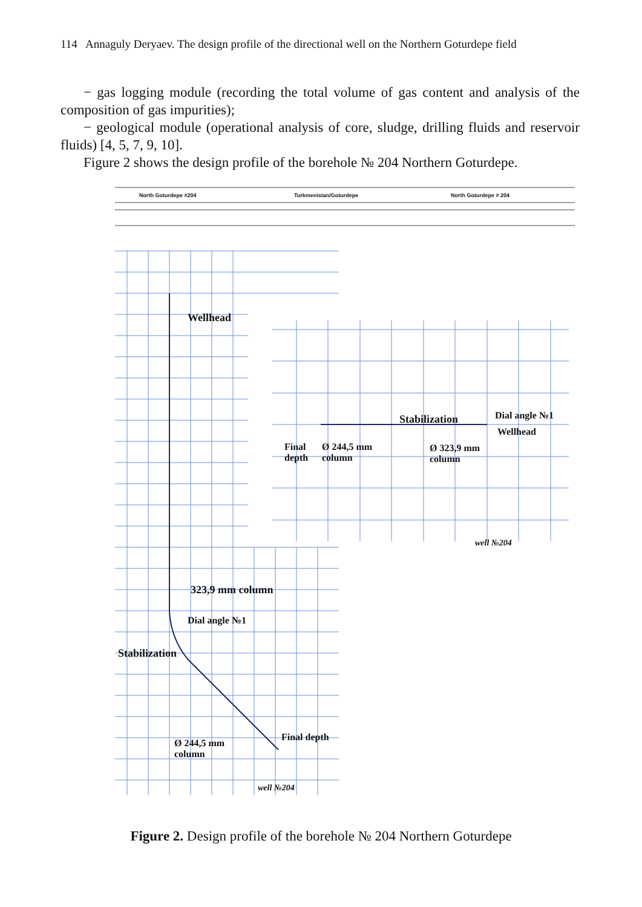114 Annaguly Deryaev. The design profile of the directional well on the Northern Goturdepe field
− gas logging module (recording the total volume of gas content and analysis of the composition of gas impurities);
− geological module (operational analysis of core, sludge, drilling fluids and reservoir fluids) [4, 5, 7, 9, 10].
Figure 2 shows the design profile of the borehole № 204 Northern Goturdepe.
North Goturdepe #204 Turkmenistan/Goturdepe North Goturdepe # 204
Wellhead
Stabilization Dial angle №1
Wellhead
Final
depth
Ø 244,5 mm
column
Ø 323,9 mm
column
well №204
323,9 mm column
Dial angle №1
Stabilization
Final depth
Ø 244,5 mm
column
well №204
Figure 2. Design profile of the borehole № 204 Northern Goturdepe